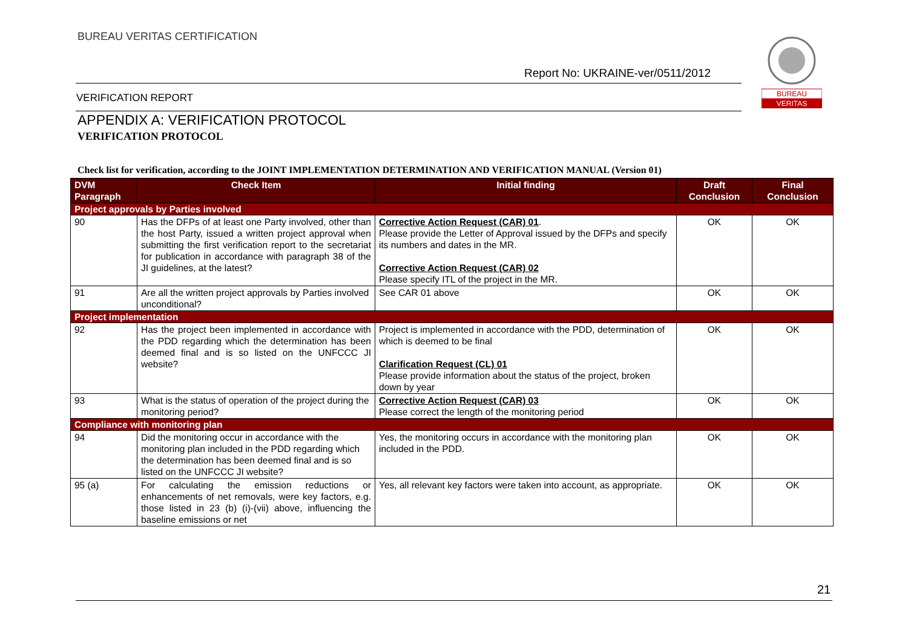BUREAU VERITAS CERTIFICATION
Report No: UKRAINE-ver/0511/2012
VERIFICATION REPORT
BUREAU
VERITAS
APPENDIX A: VERIFICATION PROTOCOL
VERIFICATION PROTOCOL
Check list for verification, according to the JOINT IMPLEMENTATION DETERMINATION AND VERIFICATION MANUAL (Version 01)
| DVM Paragraph | Check Item | Initial finding | Draft Conclusion | Final Conclusion |
| --- | --- | --- | --- | --- |
| Project approvals by Parties involved | | | | |
| 90 | Has the DFPs of at least one Party involved, other than the host Party, issued a written project approval when submitting the first verification report to the secretariat for publication in accordance with paragraph 38 of the JI guidelines, at the latest? | Corrective Action Request (CAR) 01 . Please provide the Letter of Approval issued by the DFPs and specify its numbers and dates in the MR. Corrective Action Request (CAR) 02 Please specify ITL of the project in the MR. | OK | OK |
| 91 | Are all the written project approvals by Parties involved unconditional? | See CAR 01 above | OK | OK |
| Project implementation | | | | |
| 92 | Has the project been implemented in accordance with the PDD regarding which the determination has been deemed final and is so listed on the UNFCCC JI website? | Project is implemented in accordance with the PDD, determination of which is deemed to be final Clarification Request (CL) 01 Please provide information about the status of the project, broken down by year | OK | OK |
| 93 | What is the status of operation of the project during the monitoring period? | Corrective Action Request (CAR) 03 Please correct the length of the monitoring period | OK | OK |
| Compliance with monitoring plan | | | | |
| 94 | Did the monitoring occur in accordance with the monitoring plan included in the PDD regarding which the determination has been deemed final and is so listed on the UNFCCC JI website? | Yes, the monitoring occurs in accordance with the monitoring plan included in the PDD. | OK | OK |
| 95 (a) | For calculating the emission reductions or enhancements of net removals, were key factors, e.g. those listed in 23 (b) (i)-(vii) above, influencing the baseline emissions or net | Yes, all relevant key factors were taken into account, as appropriate. | OK | OK |
21